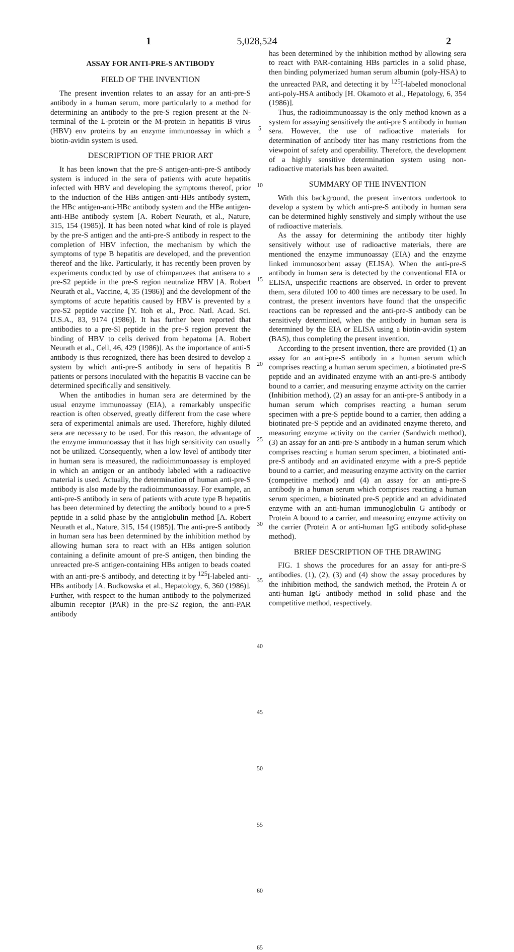5,028,524
1 2
ASSAY FOR ANTI-PRE-S ANTIBODY
FIELD OF THE INVENTION
The present invention relates to an assay for an anti-pre-S antibody in a human serum, more particularly to a method for determining an antibody to the pre-S region present at the N-terminal of the L-protein or the M-protein in hepatitis B virus (HBV) env proteins by an enzyme immunoassay in which a biotin-avidin system is used.
DESCRIPTION OF THE PRIOR ART
It has been known that the pre-S antigen-anti-pre-S antibody system is induced in the sera of patients with acute hepatitis infected with HBV and developing the symptoms thereof, prior to the induction of the HBs antigen-anti-HBs antibody system, the HBc antigen-anti-HBc antibody system and the HBe antigen-anti-HBe antibody system [A. Robert Neurath, et al., Nature, 315, 154 (1985)]. It has been noted what kind of role is played by the pre-S antigen and the anti-pre-S antibody in respect to the completion of HBV infection, the mechanism by which the symptoms of type B hepatitis are developed, and the prevention thereof and the like. Particularly, it has recently been proven by experiments conducted by use of chimpanzees that antisera to a pre-S2 peptide in the pre-S region neutralize HBV [A. Robert Neurath et al., Vaccine, 4, 35 (1986)] and the development of the symptoms of acute hepatitis caused by HBV is prevented by a pre-S2 peptide vaccine [Y. Itoh et al., Proc. Natl. Acad. Sci. U.S.A., 83, 9174 (1986)]. It has further been reported that antibodies to a pre-Sl peptide in the pre-S region prevent the binding of HBV to cells derived from hepatoma [A. Robert Neurath et al., Cell, 46, 429 (1986)]. As the importance of anti-S antibody is thus recognized, there has been desired to develop a system by which anti-pre-S antibody in sera of hepatitis B patients or persons inoculated with the hepatitis B vaccine can be determined specifically and sensitively.
When the antibodies in human sera are determined by the usual enzyme immunoassay (EIA), a remarkably unspecific reaction is often observed, greatly different from the case where sera of experimental animals are used. Therefore, highly diluted sera are necessary to be used. For this reason, the advantage of the enzyme immunoassay that it has high sensitivity can usually not be utilized. Consequently, when a low level of antibody titer in human sera is measured, the radioimmunoassay is employed in which an antigen or an antibody labeled with a radioactive material is used. Actually, the determination of human anti-pre-S antibody is also made by the radioimmunoassay. For example, an anti-pre-S antibody in sera of patients with acute type B hepatitis has been determined by detecting the antibody bound to a pre-S peptide in a solid phase by the antiglobulin method [A. Robert Neurath et al., Nature, 315, 154 (1985)]. The anti-pre-S antibody in human sera has been determined by the inhibition method by allowing human sera to react with an HBs antigen solution containing a definite amount of pre-S antigen, then binding the unreacted pre-S antigen-containing HBs antigen to beads coated with an anti-pre-S antibody, and detecting it by <sup>125</sup>I-labeled anti-HBs antibody [A. Budkowska et al., Hepatology, 6, 360 (1986)]. Further, with respect to the human antibody to the polymerized albumin receptor (PAR) in the pre-S2 region, the anti-PAR antibody
5
10
15
20
25
30
35
40
45
50
55
60
65
has been determined by the inhibition method by allowing sera to react with PAR-containing HBs particles in a solid phase, then binding polymerized human serum albumin (poly-HSA) to the unreacted PAR, and detecting it by <sup>125</sup>I-labeled monoclonal anti-poly-HSA antibody [H. Okamoto et al., Hepatology, 6, 354 (1986)].
Thus, the radioimmunoassay is the only method known as a system for assaying sensitively the anti-pre S antibody in human sera. However, the use of radioactive materials for determination of antibody titer has many restrictions from the viewpoint of safety and operability. Therefore, the development of a highly sensitive determination system using non-radioactive materials has been awaited.
SUMMARY OF THE INVENTION
With this background, the present inventors undertook to develop a system by which anti-pre-S antibody in human sera can be determined highly senstively and simply without the use of radioactive materials.
As the assay for determining the antibody titer highly sensitively without use of radioactive materials, there are mentioned the enzyme immunoassay (EIA) and the enzyme linked immunosorbent assay (ELISA). When the anti-pre-S antibody in human sera is detected by the conventional EIA or ELISA, unspecific reactions are observed. In order to prevent them, sera diluted 100 to 400 times are necessary to be used. In contrast, the present inventors have found that the unspecific reactions can be repressed and the anti-pre-S antibody can be sensitively determined, when the antibody in human sera is determined by the EIA or ELISA using a biotin-avidin system (BAS), thus completing the present invention.
According to the present invention, there are provided (1) an assay for an anti-pre-S antibody in a human serum which comprises reacting a human serum specimen, a biotinated pre-S peptide and an avidinated enzyme with an anti-pre-S antibody bound to a carrier, and measuring enzyme activity on the carrier (Inhibition method), (2) an assay for an anti-pre-S antibody in a human serum which comprises reacting a human serum specimen with a pre-S peptide bound to a carrier, then adding a biotinated pre-S peptide and an avidinated enzyme thereto, and measuring enzyme activity on the carrier (Sandwich method), (3) an assay for an anti-pre-S antibody in a human serum which comprises reacting a human serum specimen, a biotinated anti-pre-S antibody and an avidinated enzyme with a pre-S peptide bound to a carrier, and measuring enzyme activity on the carrier (competitive method) and (4) an assay for an anti-pre-S antibody in a human serum which comprises reacting a human serum specimen, a biotinated pre-S peptide and an advidinated enzyme with an anti-human immunoglobulin G antibody or Protein A bound to a carrier, and measuring enzyme activity on the carrier (Protein A or anti-human IgG antibody solid-phase method).
BRIEF DESCRIPTION OF THE DRAWING
FIG. 1 shows the procedures for an assay for anti-pre-S antibodies. (1), (2), (3) and (4) show the assay procedures by the inhibition method, the sandwich method, the Protein A or anti-human IgG antibody method in solid phase and the competitive method, respectively.